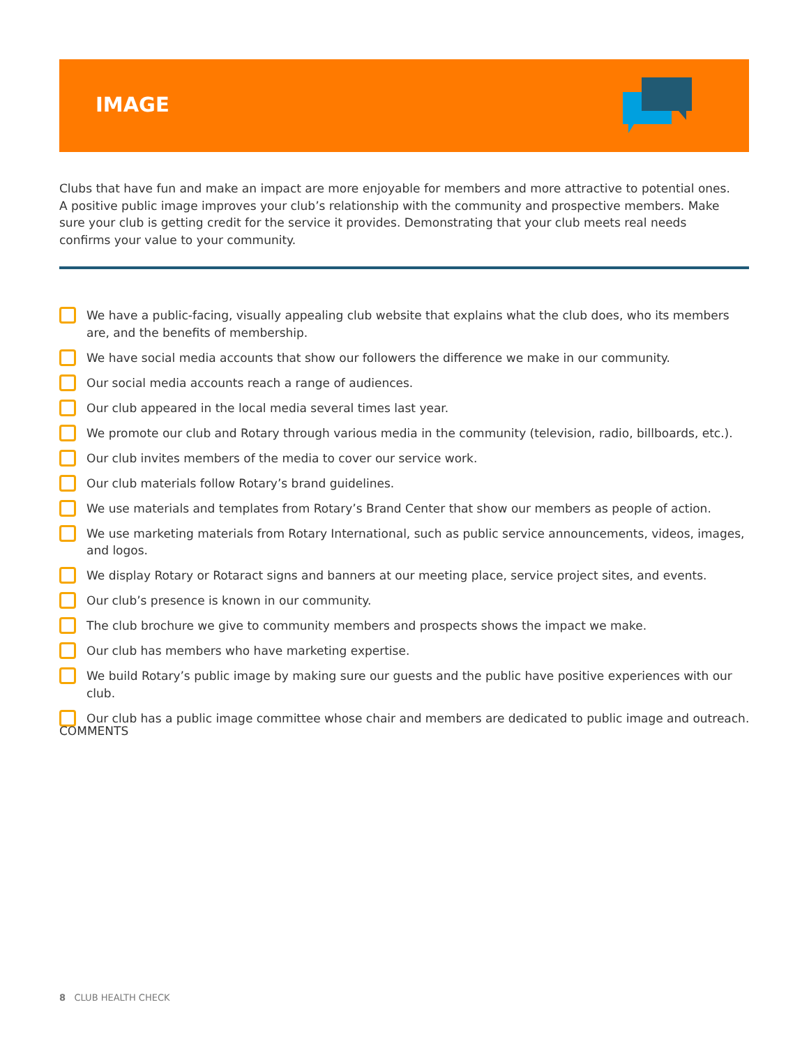IMAGE
Clubs that have fun and make an impact are more enjoyable for members and more attractive to potential ones. A positive public image improves your club’s relationship with the community and prospective members. Make sure your club is getting credit for the service it provides. Demonstrating that your club meets real needs confirms your value to your community.
We have a public-facing, visually appealing club website that explains what the club does, who its members are, and the benefits of membership.
We have social media accounts that show our followers the difference we make in our community.
Our social media accounts reach a range of audiences.
Our club appeared in the local media several times last year.
We promote our club and Rotary through various media in the community (television, radio, billboards, etc.).
Our club invites members of the media to cover our service work.
Our club materials follow Rotary’s brand guidelines.
We use materials and templates from Rotary’s Brand Center that show our members as people of action.
We use marketing materials from Rotary International, such as public service announcements, videos, images, and logos.
We display Rotary or Rotaract signs and banners at our meeting place, service project sites, and events.
Our club’s presence is known in our community.
The club brochure we give to community members and prospects shows the impact we make.
Our club has members who have marketing expertise.
We build Rotary’s public image by making sure our guests and the public have positive experiences with our club.
Our club has a public image committee whose chair and members are dedicated to public image and outreach.
COMMENTS
8 CLUB HEALTH CHECK